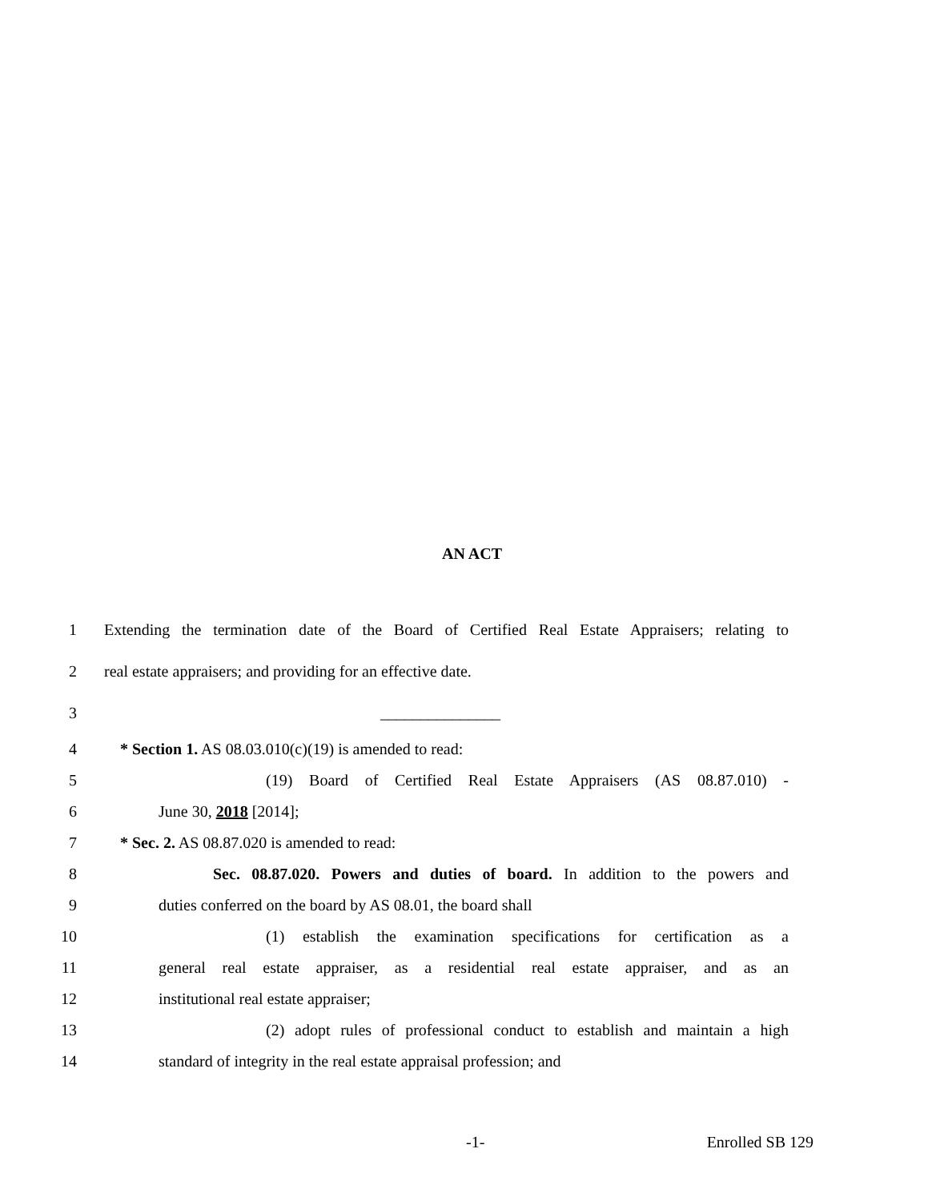AN ACT
1 Extending the termination date of the Board of Certified Real Estate Appraisers; relating to
2 real estate appraisers; and providing for an effective date.
3 _______________
4 * Section 1. AS 08.03.010(c)(19) is amended to read:
5 (19) Board of Certified Real Estate Appraisers (AS 08.87.010) -
6 June 30, 2018 [2014];
7 * Sec. 2. AS 08.87.020 is amended to read:
8 Sec. 08.87.020. Powers and duties of board. In addition to the powers and
9 duties conferred on the board by AS 08.01, the board shall
10 (1) establish the examination specifications for certification as a
11 general real estate appraiser, as a residential real estate appraiser, and as an
12 institutional real estate appraiser;
13 (2) adopt rules of professional conduct to establish and maintain a high
14 standard of integrity in the real estate appraisal profession; and
-1- Enrolled SB 129